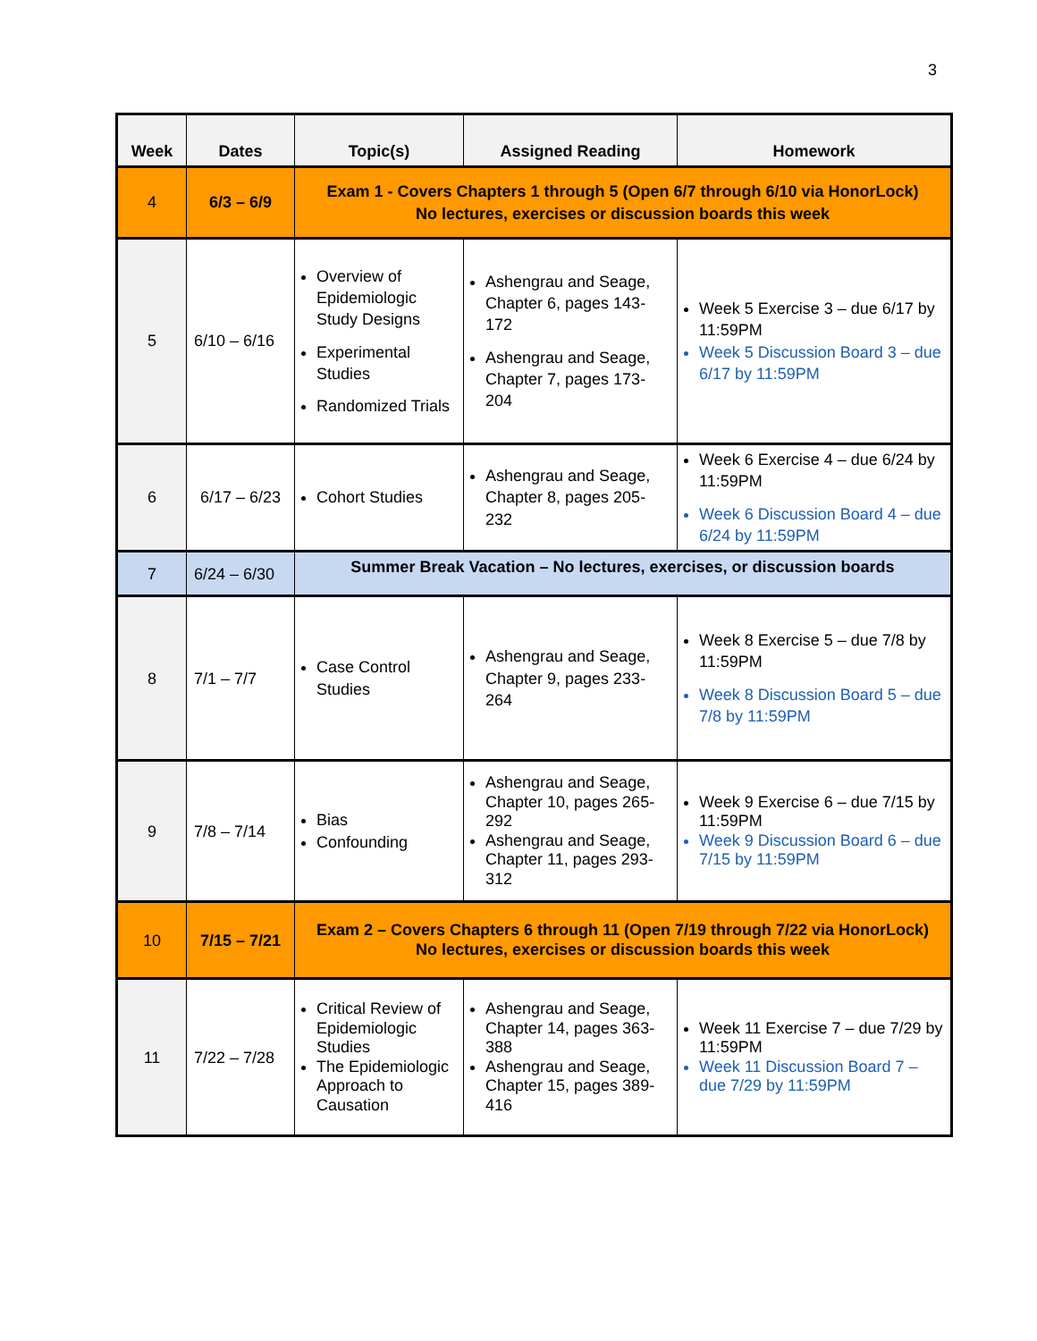3
| Week | Dates | Topic(s) | Assigned Reading | Homework |
| --- | --- | --- | --- | --- |
| 4 | 6/3 – 6/9 | Exam 1 - Covers Chapters 1 through 5 (Open 6/7 through 6/10 via HonorLock) No lectures, exercises or discussion boards this week | | |
| 5 | 6/10 – 6/16 | Overview of Epidemiologic Study Designs Experimental Studies Randomized Trials | Ashengrau and Seage, Chapter 6, pages 143-172 Ashengrau and Seage, Chapter 7, pages 173-204 | Week 5 Exercise 3 – due 6/17 by 11:59PM Week 5 Discussion Board 3 – due 6/17 by 11:59PM |
| 6 | 6/17 – 6/23 | Cohort Studies | Ashengrau and Seage, Chapter 8, pages 205-232 | Week 6 Exercise 4 – due 6/24 by 11:59PM Week 6 Discussion Board 4 – due 6/24 by 11:59PM |
| 7 | 6/24 – 6/30 | Summer Break Vacation – No lectures, exercises, or discussion boards | | |
| 8 | 7/1 – 7/7 | Case Control Studies | Ashengrau and Seage, Chapter 9, pages 233-264 | Week 8 Exercise 5 – due 7/8 by 11:59PM Week 8 Discussion Board 5 – due 7/8 by 11:59PM |
| 9 | 7/8 – 7/14 | Bias Confounding | Ashengrau and Seage, Chapter 10, pages 265-292 Ashengrau and Seage, Chapter 11, pages 293-312 | Week 9 Exercise 6 – due 7/15 by 11:59PM Week 9 Discussion Board 6 – due 7/15 by 11:59PM |
| 10 | 7/15 – 7/21 | Exam 2 – Covers Chapters 6 through 11 (Open 7/19 through 7/22 via HonorLock) No lectures, exercises or discussion boards this week | | |
| 11 | 7/22 – 7/28 | Critical Review of Epidemiologic Studies The Epidemiologic Approach to Causation | Ashengrau and Seage, Chapter 14, pages 363-388 Ashengrau and Seage, Chapter 15, pages 389-416 | Week 11 Exercise 7 – due 7/29 by 11:59PM Week 11 Discussion Board 7 – due 7/29 by 11:59PM |